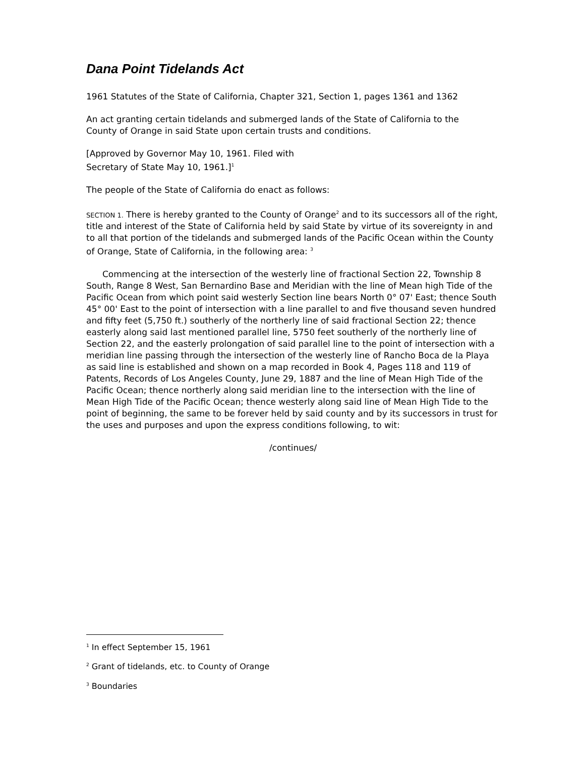Dana Point Tidelands Act
1961 Statutes of the State of California, Chapter 321, Section 1, pages 1361 and 1362
An act granting certain tidelands and submerged lands of the State of California to the
County of Orange in said State upon certain trusts and conditions.
[Approved by Governor May 10, 1961. Filed with
Secretary of State May 10, 1961.]<sup>1</sup>
The people of the State of California do enact as follows:
SECTION 1. There is hereby granted to the County of Orange<sup>2</sup> and to its successors all of the right, title and interest of the State of California held by said State by virtue of its sovereignty in and to all that portion of the tidelands and submerged lands of the Pacific Ocean within the County of Orange, State of California, in the following area: <sup>3</sup>
Commencing at the intersection of the westerly line of fractional Section 22, Township 8 South, Range 8 West, San Bernardino Base and Meridian with the line of Mean high Tide of the Pacific Ocean from which point said westerly Section line bears North 0° 07' East; thence South 45° 00' East to the point of intersection with a line parallel to and five thousand seven hundred and fifty feet (5,750 ft.) southerly of the northerly line of said fractional Section 22; thence easterly along said last mentioned parallel line, 5750 feet southerly of the northerly line of Section 22, and the easterly prolongation of said parallel line to the point of intersection with a meridian line passing through the intersection of the westerly line of Rancho Boca de la Playa as said line is established and shown on a map recorded in Book 4, Pages 118 and 119 of Patents, Records of Los Angeles County, June 29, 1887 and the line of Mean High Tide of the Pacific Ocean; thence northerly along said meridian line to the intersection with the line of Mean High Tide of the Pacific Ocean; thence westerly along said line of Mean High Tide to the point of beginning, the same to be forever held by said county and by its successors in trust for the uses and purposes and upon the express conditions following, to wit:
/continues/
<sup>1</sup> In effect September 15, 1961
<sup>2</sup> Grant of tidelands, etc. to County of Orange
<sup>3</sup> Boundaries